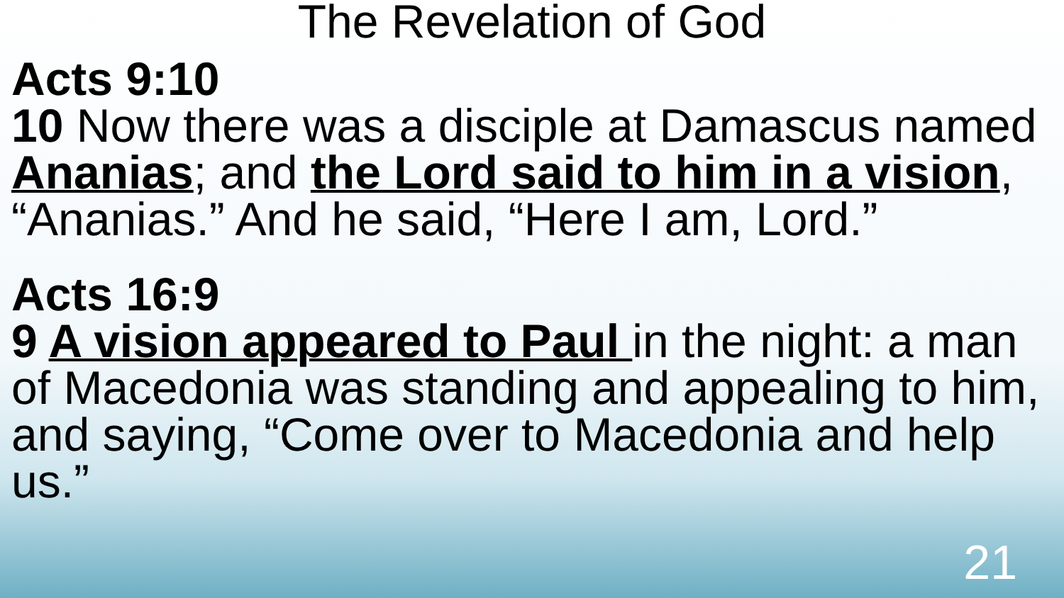The Revelation of God
Acts 9:10
10 Now there was a disciple at Damascus named Ananias; and the Lord said to him in a vision, “Ananias.” And he said, “Here I am, Lord.”
Acts 16:9
9 A vision appeared to Paul in the night: a man of Macedonia was standing and appealing to him, and saying, “Come over to Macedonia and help us.”
21